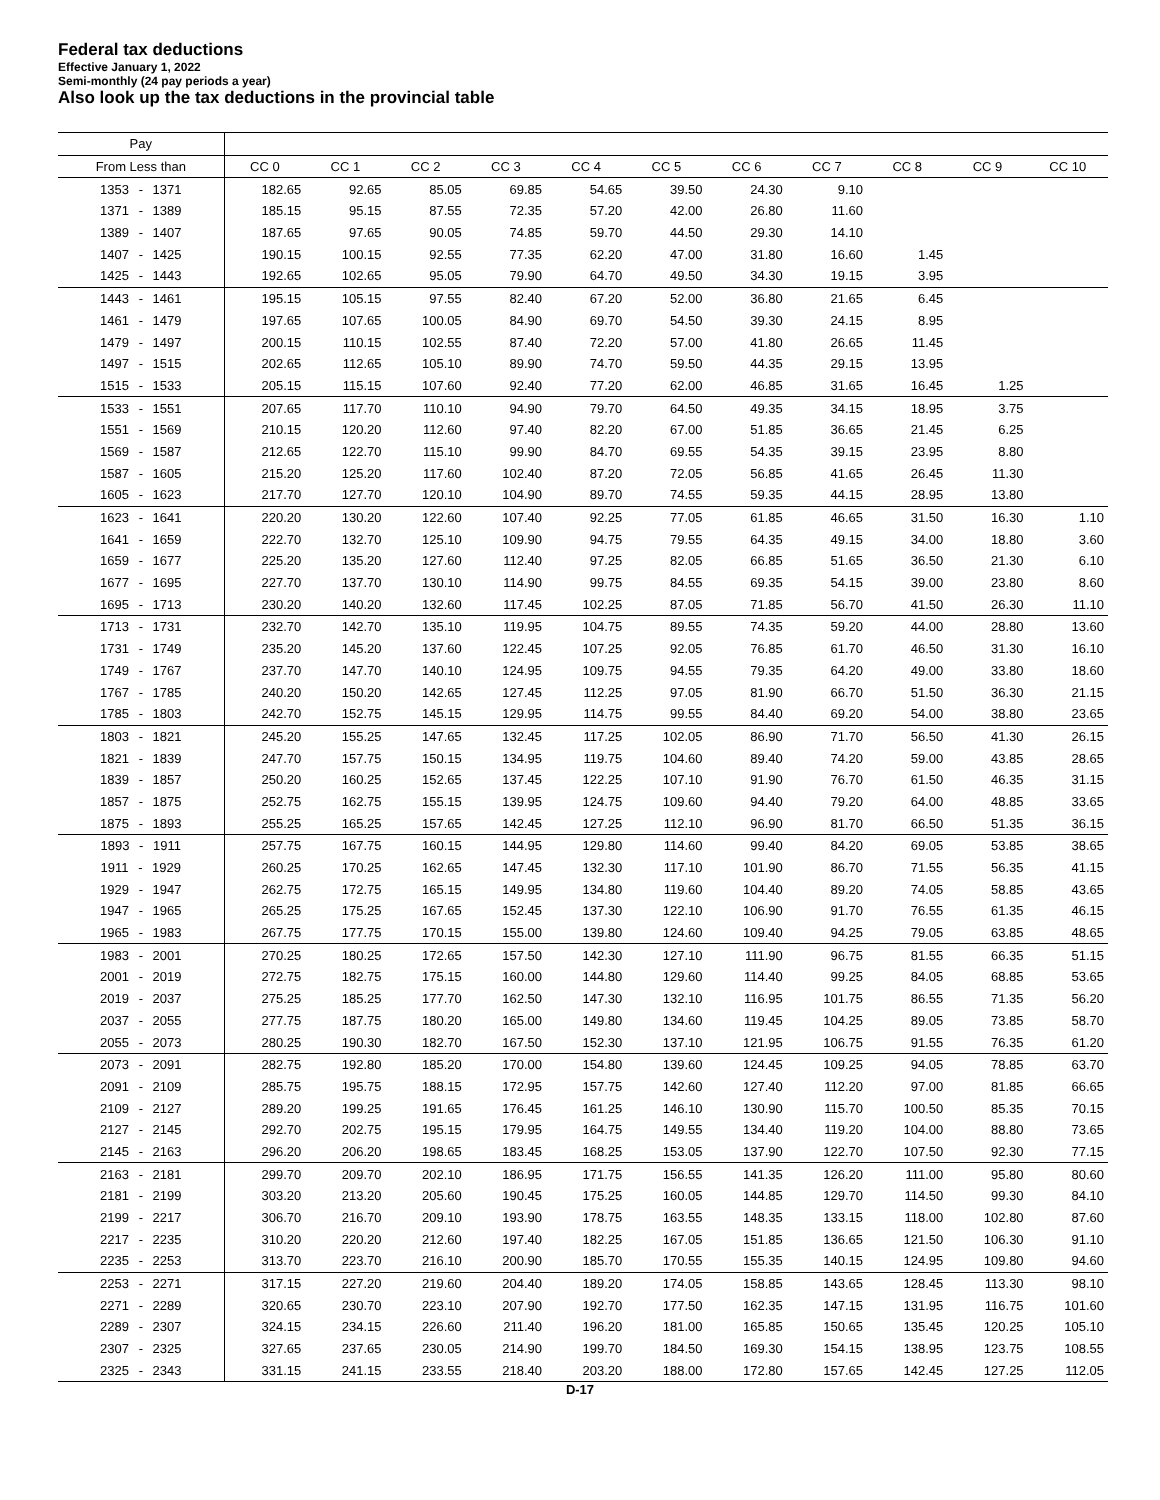Federal tax deductions
Effective January 1, 2022
Semi-monthly (24 pay periods a year)
Also look up the tax deductions in the provincial table
| Pay | | | | | | | | | | | |
| --- | --- | --- | --- | --- | --- | --- | --- | --- | --- | --- | --- |
| From Less than | CC 0 | CC 1 | CC 2 | CC 3 | CC 4 | CC 5 | CC 6 | CC 7 | CC 8 | CC 9 | CC 10 |
| 1353 - 1371 | 182.65 | 92.65 | 85.05 | 69.85 | 54.65 | 39.50 | 24.30 | 9.10 | | | |
| 1371 - 1389 | 185.15 | 95.15 | 87.55 | 72.35 | 57.20 | 42.00 | 26.80 | 11.60 | | | |
| 1389 - 1407 | 187.65 | 97.65 | 90.05 | 74.85 | 59.70 | 44.50 | 29.30 | 14.10 | | | |
| 1407 - 1425 | 190.15 | 100.15 | 92.55 | 77.35 | 62.20 | 47.00 | 31.80 | 16.60 | 1.45 | | |
| 1425 - 1443 | 192.65 | 102.65 | 95.05 | 79.90 | 64.70 | 49.50 | 34.30 | 19.15 | 3.95 | | |
| 1443 - 1461 | 195.15 | 105.15 | 97.55 | 82.40 | 67.20 | 52.00 | 36.80 | 21.65 | 6.45 | | |
| 1461 - 1479 | 197.65 | 107.65 | 100.05 | 84.90 | 69.70 | 54.50 | 39.30 | 24.15 | 8.95 | | |
| 1479 - 1497 | 200.15 | 110.15 | 102.55 | 87.40 | 72.20 | 57.00 | 41.80 | 26.65 | 11.45 | | |
| 1497 - 1515 | 202.65 | 112.65 | 105.10 | 89.90 | 74.70 | 59.50 | 44.35 | 29.15 | 13.95 | | |
| 1515 - 1533 | 205.15 | 115.15 | 107.60 | 92.40 | 77.20 | 62.00 | 46.85 | 31.65 | 16.45 | 1.25 | |
| 1533 - 1551 | 207.65 | 117.70 | 110.10 | 94.90 | 79.70 | 64.50 | 49.35 | 34.15 | 18.95 | 3.75 | |
| 1551 - 1569 | 210.15 | 120.20 | 112.60 | 97.40 | 82.20 | 67.00 | 51.85 | 36.65 | 21.45 | 6.25 | |
| 1569 - 1587 | 212.65 | 122.70 | 115.10 | 99.90 | 84.70 | 69.55 | 54.35 | 39.15 | 23.95 | 8.80 | |
| 1587 - 1605 | 215.20 | 125.20 | 117.60 | 102.40 | 87.20 | 72.05 | 56.85 | 41.65 | 26.45 | 11.30 | |
| 1605 - 1623 | 217.70 | 127.70 | 120.10 | 104.90 | 89.70 | 74.55 | 59.35 | 44.15 | 28.95 | 13.80 | |
| 1623 - 1641 | 220.20 | 130.20 | 122.60 | 107.40 | 92.25 | 77.05 | 61.85 | 46.65 | 31.50 | 16.30 | 1.10 |
| 1641 - 1659 | 222.70 | 132.70 | 125.10 | 109.90 | 94.75 | 79.55 | 64.35 | 49.15 | 34.00 | 18.80 | 3.60 |
| 1659 - 1677 | 225.20 | 135.20 | 127.60 | 112.40 | 97.25 | 82.05 | 66.85 | 51.65 | 36.50 | 21.30 | 6.10 |
| 1677 - 1695 | 227.70 | 137.70 | 130.10 | 114.90 | 99.75 | 84.55 | 69.35 | 54.15 | 39.00 | 23.80 | 8.60 |
| 1695 - 1713 | 230.20 | 140.20 | 132.60 | 117.45 | 102.25 | 87.05 | 71.85 | 56.70 | 41.50 | 26.30 | 11.10 |
| 1713 - 1731 | 232.70 | 142.70 | 135.10 | 119.95 | 104.75 | 89.55 | 74.35 | 59.20 | 44.00 | 28.80 | 13.60 |
| 1731 - 1749 | 235.20 | 145.20 | 137.60 | 122.45 | 107.25 | 92.05 | 76.85 | 61.70 | 46.50 | 31.30 | 16.10 |
| 1749 - 1767 | 237.70 | 147.70 | 140.10 | 124.95 | 109.75 | 94.55 | 79.35 | 64.20 | 49.00 | 33.80 | 18.60 |
| 1767 - 1785 | 240.20 | 150.20 | 142.65 | 127.45 | 112.25 | 97.05 | 81.90 | 66.70 | 51.50 | 36.30 | 21.15 |
| 1785 - 1803 | 242.70 | 152.75 | 145.15 | 129.95 | 114.75 | 99.55 | 84.40 | 69.20 | 54.00 | 38.80 | 23.65 |
| 1803 - 1821 | 245.20 | 155.25 | 147.65 | 132.45 | 117.25 | 102.05 | 86.90 | 71.70 | 56.50 | 41.30 | 26.15 |
| 1821 - 1839 | 247.70 | 157.75 | 150.15 | 134.95 | 119.75 | 104.60 | 89.40 | 74.20 | 59.00 | 43.85 | 28.65 |
| 1839 - 1857 | 250.20 | 160.25 | 152.65 | 137.45 | 122.25 | 107.10 | 91.90 | 76.70 | 61.50 | 46.35 | 31.15 |
| 1857 - 1875 | 252.75 | 162.75 | 155.15 | 139.95 | 124.75 | 109.60 | 94.40 | 79.20 | 64.00 | 48.85 | 33.65 |
| 1875 - 1893 | 255.25 | 165.25 | 157.65 | 142.45 | 127.25 | 112.10 | 96.90 | 81.70 | 66.50 | 51.35 | 36.15 |
| 1893 - 1911 | 257.75 | 167.75 | 160.15 | 144.95 | 129.80 | 114.60 | 99.40 | 84.20 | 69.05 | 53.85 | 38.65 |
| 1911 - 1929 | 260.25 | 170.25 | 162.65 | 147.45 | 132.30 | 117.10 | 101.90 | 86.70 | 71.55 | 56.35 | 41.15 |
| 1929 - 1947 | 262.75 | 172.75 | 165.15 | 149.95 | 134.80 | 119.60 | 104.40 | 89.20 | 74.05 | 58.85 | 43.65 |
| 1947 - 1965 | 265.25 | 175.25 | 167.65 | 152.45 | 137.30 | 122.10 | 106.90 | 91.70 | 76.55 | 61.35 | 46.15 |
| 1965 - 1983 | 267.75 | 177.75 | 170.15 | 155.00 | 139.80 | 124.60 | 109.40 | 94.25 | 79.05 | 63.85 | 48.65 |
| 1983 - 2001 | 270.25 | 180.25 | 172.65 | 157.50 | 142.30 | 127.10 | 111.90 | 96.75 | 81.55 | 66.35 | 51.15 |
| 2001 - 2019 | 272.75 | 182.75 | 175.15 | 160.00 | 144.80 | 129.60 | 114.40 | 99.25 | 84.05 | 68.85 | 53.65 |
| 2019 - 2037 | 275.25 | 185.25 | 177.70 | 162.50 | 147.30 | 132.10 | 116.95 | 101.75 | 86.55 | 71.35 | 56.20 |
| 2037 - 2055 | 277.75 | 187.75 | 180.20 | 165.00 | 149.80 | 134.60 | 119.45 | 104.25 | 89.05 | 73.85 | 58.70 |
| 2055 - 2073 | 280.25 | 190.30 | 182.70 | 167.50 | 152.30 | 137.10 | 121.95 | 106.75 | 91.55 | 76.35 | 61.20 |
| 2073 - 2091 | 282.75 | 192.80 | 185.20 | 170.00 | 154.80 | 139.60 | 124.45 | 109.25 | 94.05 | 78.85 | 63.70 |
| 2091 - 2109 | 285.75 | 195.75 | 188.15 | 172.95 | 157.75 | 142.60 | 127.40 | 112.20 | 97.00 | 81.85 | 66.65 |
| 2109 - 2127 | 289.20 | 199.25 | 191.65 | 176.45 | 161.25 | 146.10 | 130.90 | 115.70 | 100.50 | 85.35 | 70.15 |
| 2127 - 2145 | 292.70 | 202.75 | 195.15 | 179.95 | 164.75 | 149.55 | 134.40 | 119.20 | 104.00 | 88.80 | 73.65 |
| 2145 - 2163 | 296.20 | 206.20 | 198.65 | 183.45 | 168.25 | 153.05 | 137.90 | 122.70 | 107.50 | 92.30 | 77.15 |
| 2163 - 2181 | 299.70 | 209.70 | 202.10 | 186.95 | 171.75 | 156.55 | 141.35 | 126.20 | 111.00 | 95.80 | 80.60 |
| 2181 - 2199 | 303.20 | 213.20 | 205.60 | 190.45 | 175.25 | 160.05 | 144.85 | 129.70 | 114.50 | 99.30 | 84.10 |
| 2199 - 2217 | 306.70 | 216.70 | 209.10 | 193.90 | 178.75 | 163.55 | 148.35 | 133.15 | 118.00 | 102.80 | 87.60 |
| 2217 - 2235 | 310.20 | 220.20 | 212.60 | 197.40 | 182.25 | 167.05 | 151.85 | 136.65 | 121.50 | 106.30 | 91.10 |
| 2235 - 2253 | 313.70 | 223.70 | 216.10 | 200.90 | 185.70 | 170.55 | 155.35 | 140.15 | 124.95 | 109.80 | 94.60 |
| 2253 - 2271 | 317.15 | 227.20 | 219.60 | 204.40 | 189.20 | 174.05 | 158.85 | 143.65 | 128.45 | 113.30 | 98.10 |
| 2271 - 2289 | 320.65 | 230.70 | 223.10 | 207.90 | 192.70 | 177.50 | 162.35 | 147.15 | 131.95 | 116.75 | 101.60 |
| 2289 - 2307 | 324.15 | 234.15 | 226.60 | 211.40 | 196.20 | 181.00 | 165.85 | 150.65 | 135.45 | 120.25 | 105.10 |
| 2307 - 2325 | 327.65 | 237.65 | 230.05 | 214.90 | 199.70 | 184.50 | 169.30 | 154.15 | 138.95 | 123.75 | 108.55 |
| 2325 - 2343 | 331.15 | 241.15 | 233.55 | 218.40 | 203.20 | 188.00 | 172.80 | 157.65 | 142.45 | 127.25 | 112.05 |
D-17